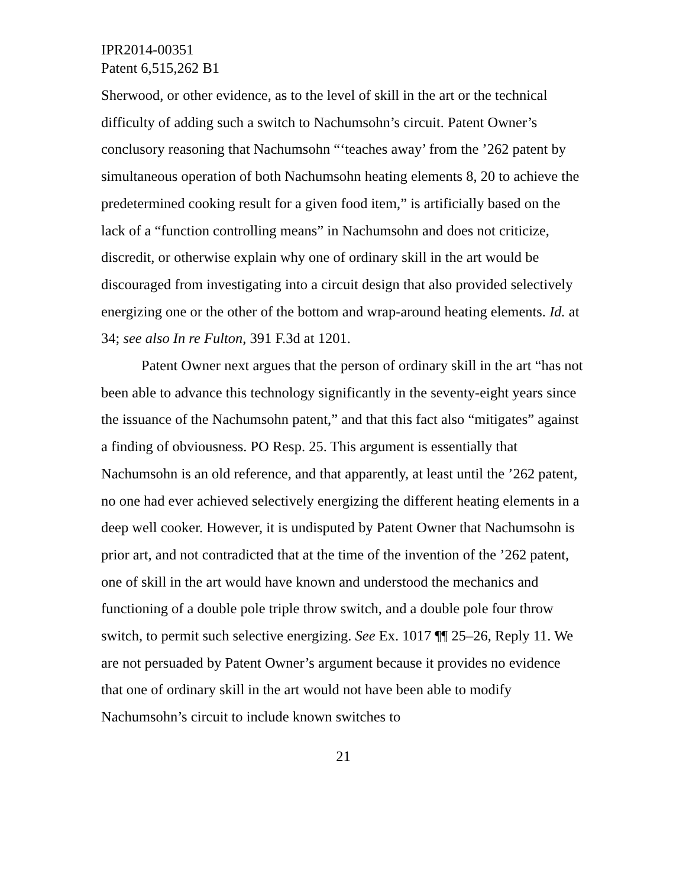IPR2014-00351
Patent 6,515,262 B1
Sherwood, or other evidence, as to the level of skill in the art or the technical difficulty of adding such a switch to Nachumsohn’s circuit. Patent Owner’s conclusory reasoning that Nachumsohn “‘teaches away’ from the ’262 patent by simultaneous operation of both Nachumsohn heating elements 8, 20 to achieve the predetermined cooking result for a given food item,” is artificially based on the lack of a “function controlling means” in Nachumsohn and does not criticize, discredit, or otherwise explain why one of ordinary skill in the art would be discouraged from investigating into a circuit design that also provided selectively energizing one or the other of the bottom and wrap-around heating elements. Id. at 34; see also In re Fulton, 391 F.3d at 1201.
Patent Owner next argues that the person of ordinary skill in the art “has not been able to advance this technology significantly in the seventy-eight years since the issuance of the Nachumsohn patent,” and that this fact also “mitigates” against a finding of obviousness. PO Resp. 25. This argument is essentially that Nachumsohn is an old reference, and that apparently, at least until the ’262 patent, no one had ever achieved selectively energizing the different heating elements in a deep well cooker. However, it is undisputed by Patent Owner that Nachumsohn is prior art, and not contradicted that at the time of the invention of the ’262 patent, one of skill in the art would have known and understood the mechanics and functioning of a double pole triple throw switch, and a double pole four throw switch, to permit such selective energizing. See Ex. 1017 ¶¶ 25–26, Reply 11. We are not persuaded by Patent Owner’s argument because it provides no evidence that one of ordinary skill in the art would not have been able to modify Nachumsohn’s circuit to include known switches to
21